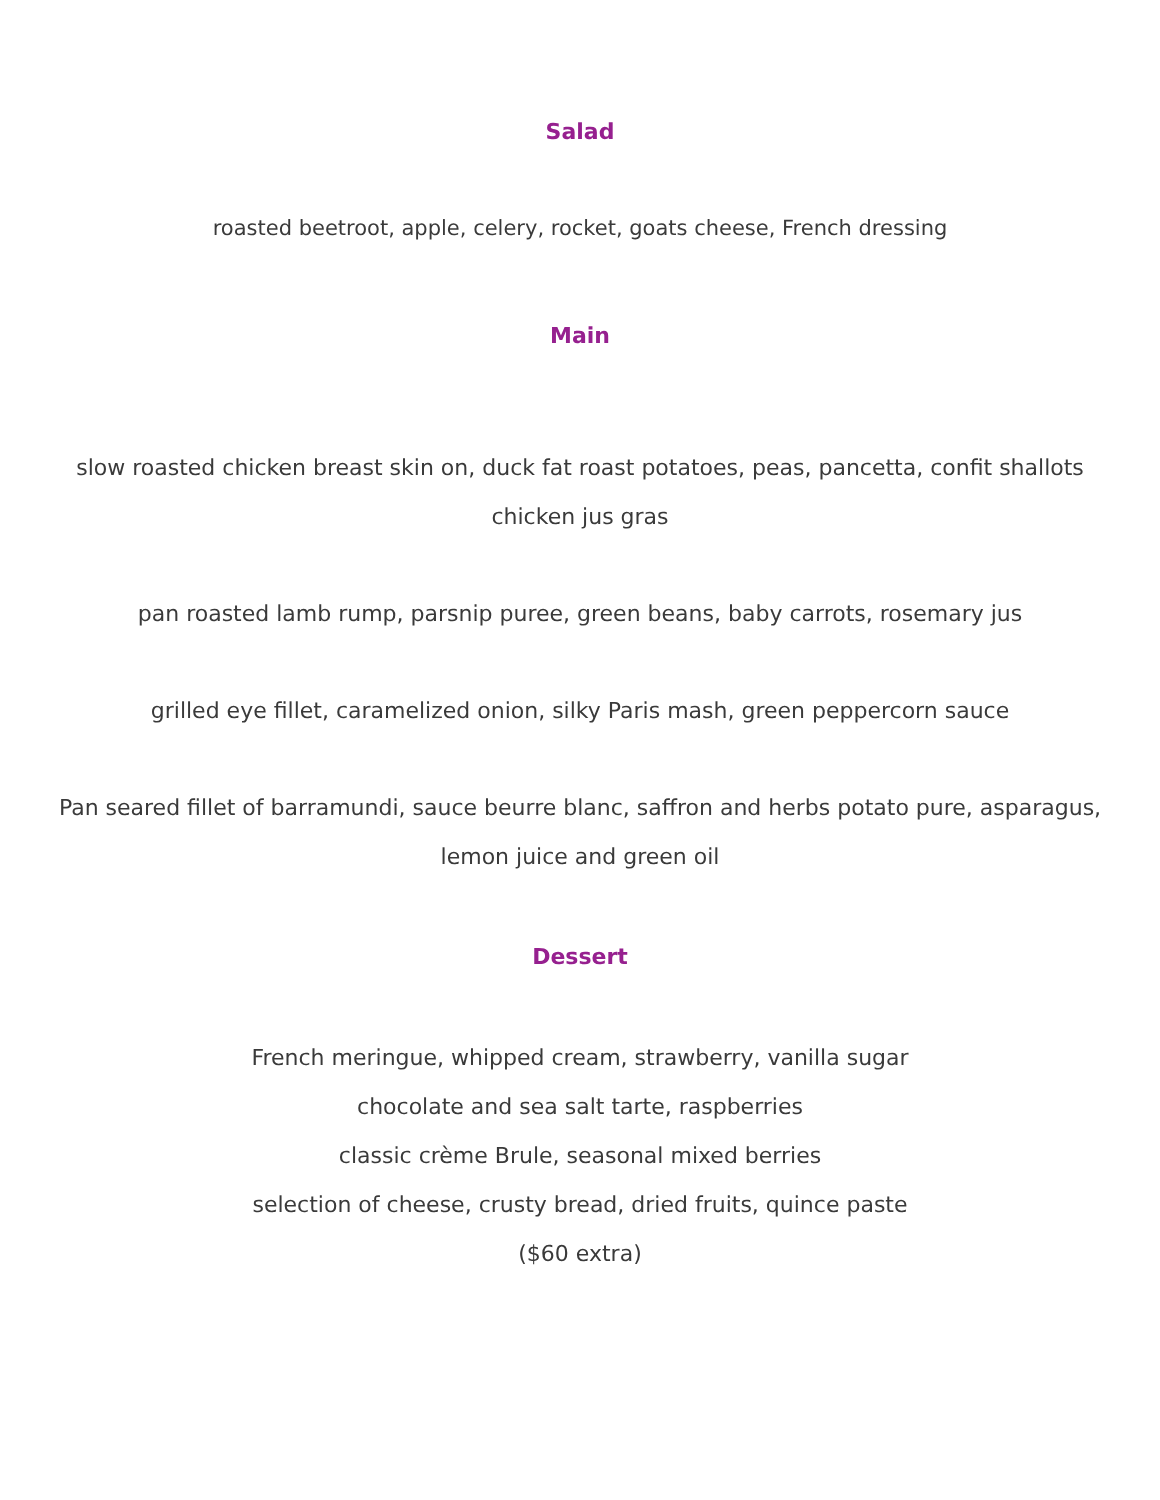Salad
roasted beetroot, apple, celery, rocket, goats cheese, French dressing
Main
slow roasted chicken breast skin on, duck fat roast potatoes, peas, pancetta, confit shallots
chicken jus gras
pan roasted lamb rump, parsnip puree, green beans, baby carrots, rosemary jus
grilled eye fillet, caramelized onion, silky Paris mash, green peppercorn sauce
Pan seared fillet of barramundi, sauce beurre blanc, saffron and herbs potato pure, asparagus,
lemon juice and green oil
Dessert
French meringue, whipped cream, strawberry, vanilla sugar
chocolate and sea salt tarte, raspberries
classic crème Brule, seasonal mixed berries
selection of cheese, crusty bread, dried fruits, quince paste
($60 extra)